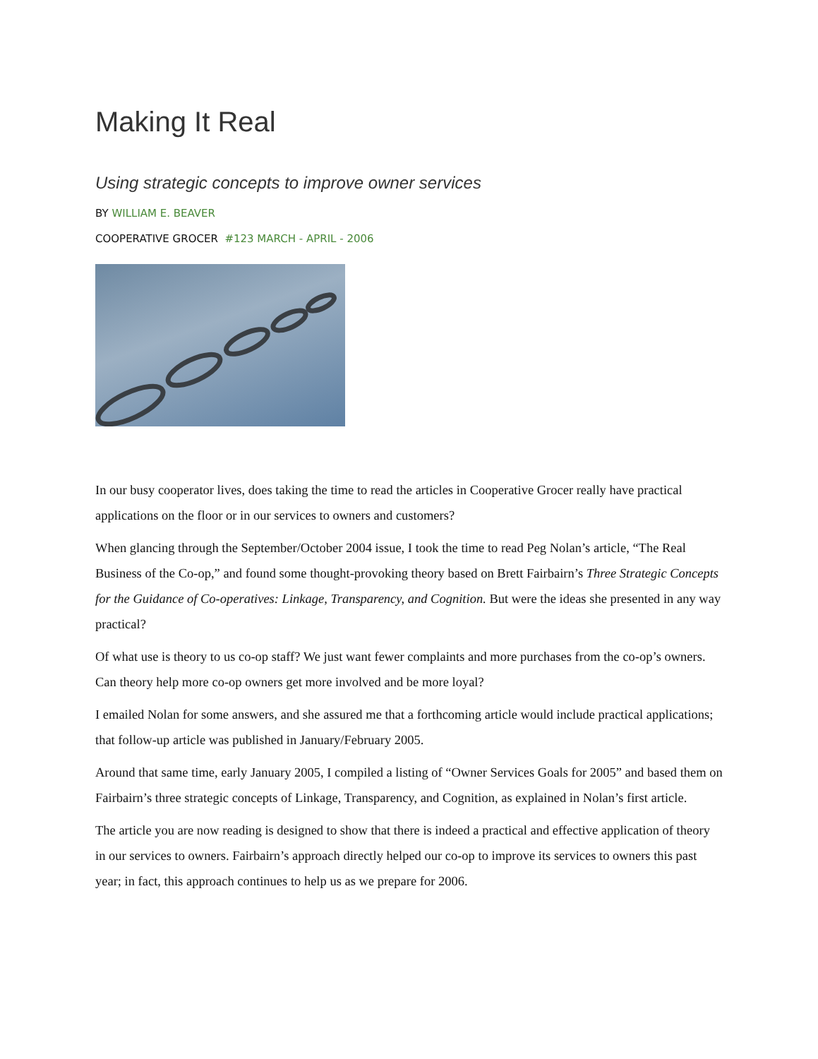Making It Real
Using strategic concepts to improve owner services
BY WILLIAM E. BEAVER
COOPERATIVE GROCER #123 MARCH - APRIL - 2006
In our busy cooperator lives, does taking the time to read the articles in Cooperative Grocer really have practical applications on the floor or in our services to owners and customers?
When glancing through the September/October 2004 issue, I took the time to read Peg Nolan’s article, “The Real Business of the Co-op,” and found some thought-provoking theory based on Brett Fairbairn’s Three Strategic Concepts for the Guidance of Co-operatives: Linkage, Transparency, and Cognition. But were the ideas she presented in any way practical?
Of what use is theory to us co-op staff? We just want fewer complaints and more purchases from the co-op’s owners. Can theory help more co-op owners get more involved and be more loyal?
I emailed Nolan for some answers, and she assured me that a forthcoming article would include practical applications; that follow-up article was published in January/February 2005.
Around that same time, early January 2005, I compiled a listing of “Owner Services Goals for 2005” and based them on Fairbairn’s three strategic concepts of Linkage, Transparency, and Cognition, as explained in Nolan’s first article.
The article you are now reading is designed to show that there is indeed a practical and effective application of theory in our services to owners. Fairbairn’s approach directly helped our co-op to improve its services to owners this past year; in fact, this approach continues to help us as we prepare for 2006.